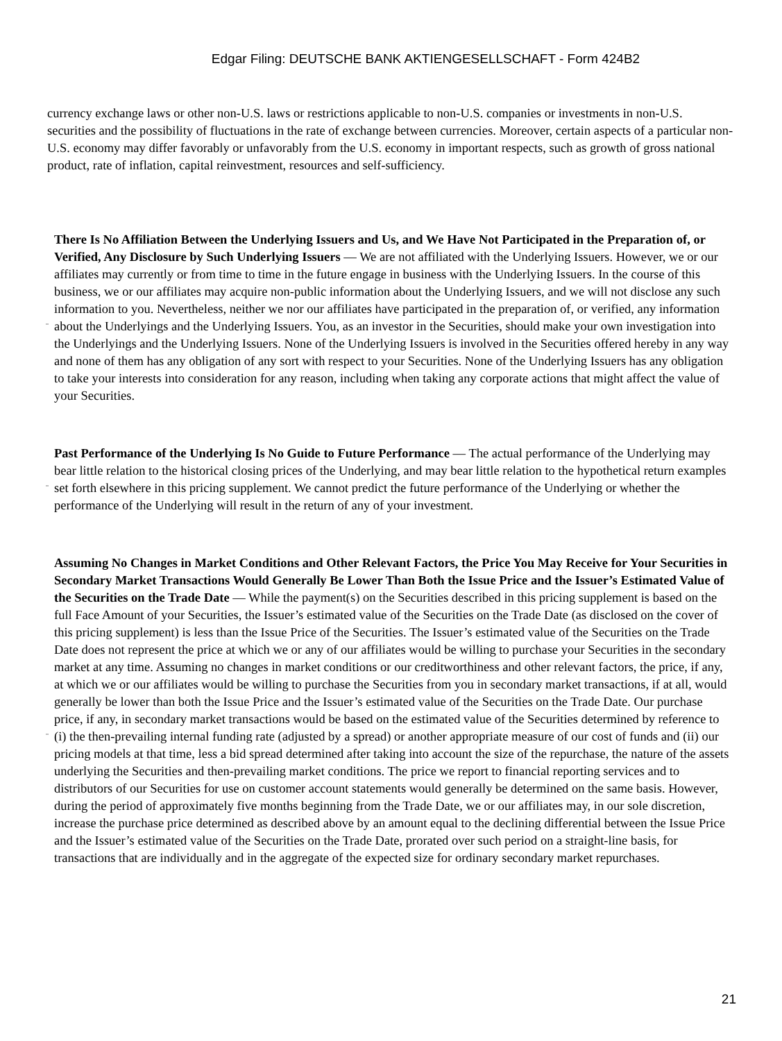Edgar Filing: DEUTSCHE BANK AKTIENGESELLSCHAFT - Form 424B2
currency exchange laws or other non-U.S. laws or restrictions applicable to non-U.S. companies or investments in non-U.S. securities and the possibility of fluctuations in the rate of exchange between currencies. Moreover, certain aspects of a particular non-U.S. economy may differ favorably or unfavorably from the U.S. economy in important respects, such as growth of gross national product, rate of inflation, capital reinvestment, resources and self-sufficiency.
¨
There Is No Affiliation Between the Underlying Issuers and Us, and We Have Not Participated in the Preparation of, or Verified, Any Disclosure by Such Underlying Issuers — We are not affiliated with the Underlying Issuers. However, we or our affiliates may currently or from time to time in the future engage in business with the Underlying Issuers. In the course of this business, we or our affiliates may acquire non-public information about the Underlying Issuers, and we will not disclose any such information to you. Nevertheless, neither we nor our affiliates have participated in the preparation of, or verified, any information about the Underlyings and the Underlying Issuers. You, as an investor in the Securities, should make your own investigation into the Underlyings and the Underlying Issuers. None of the Underlying Issuers is involved in the Securities offered hereby in any way and none of them has any obligation of any sort with respect to your Securities. None of the Underlying Issuers has any obligation to take your interests into consideration for any reason, including when taking any corporate actions that might affect the value of your Securities.
¨
Past Performance of the Underlying Is No Guide to Future Performance — The actual performance of the Underlying may bear little relation to the historical closing prices of the Underlying, and may bear little relation to the hypothetical return examples set forth elsewhere in this pricing supplement. We cannot predict the future performance of the Underlying or whether the performance of the Underlying will result in the return of any of your investment.
¨
Assuming No Changes in Market Conditions and Other Relevant Factors, the Price You May Receive for Your Securities in Secondary Market Transactions Would Generally Be Lower Than Both the Issue Price and the Issuer’s Estimated Value of the Securities on the Trade Date — While the payment(s) on the Securities described in this pricing supplement is based on the full Face Amount of your Securities, the Issuer’s estimated value of the Securities on the Trade Date (as disclosed on the cover of this pricing supplement) is less than the Issue Price of the Securities. The Issuer’s estimated value of the Securities on the Trade Date does not represent the price at which we or any of our affiliates would be willing to purchase your Securities in the secondary market at any time. Assuming no changes in market conditions or our creditworthiness and other relevant factors, the price, if any, at which we or our affiliates would be willing to purchase the Securities from you in secondary market transactions, if at all, would generally be lower than both the Issue Price and the Issuer’s estimated value of the Securities on the Trade Date. Our purchase price, if any, in secondary market transactions would be based on the estimated value of the Securities determined by reference to (i) the then-prevailing internal funding rate (adjusted by a spread) or another appropriate measure of our cost of funds and (ii) our pricing models at that time, less a bid spread determined after taking into account the size of the repurchase, the nature of the assets underlying the Securities and then-prevailing market conditions. The price we report to financial reporting services and to distributors of our Securities for use on customer account statements would generally be determined on the same basis. However, during the period of approximately five months beginning from the Trade Date, we or our affiliates may, in our sole discretion, increase the purchase price determined as described above by an amount equal to the declining differential between the Issue Price and the Issuer’s estimated value of the Securities on the Trade Date, prorated over such period on a straight-line basis, for transactions that are individually and in the aggregate of the expected size for ordinary secondary market repurchases.
21